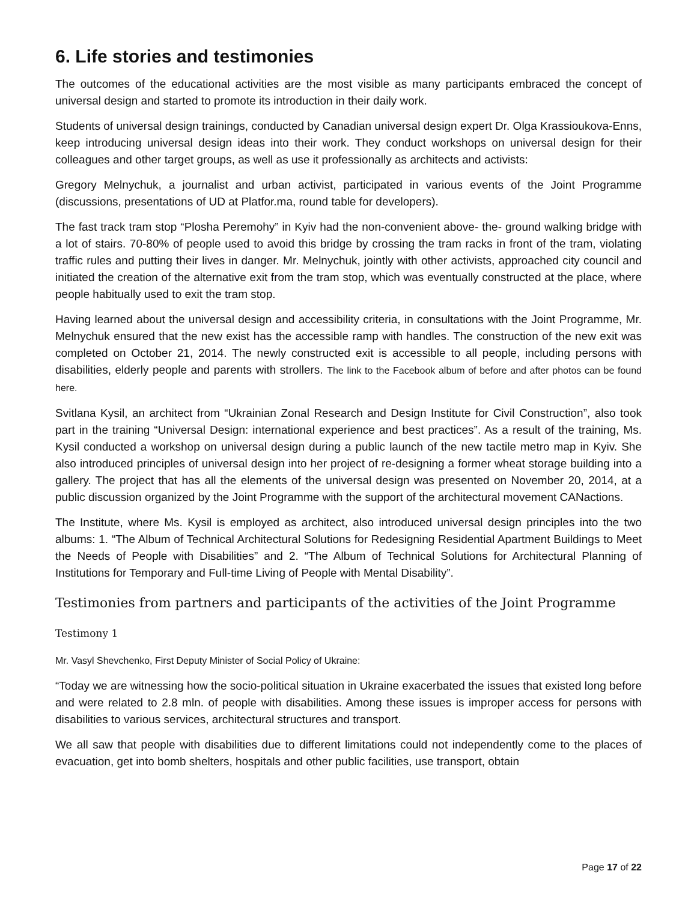6. Life stories and testimonies
The outcomes of the educational activities are the most visible as many participants embraced the concept of universal design and started to promote its introduction in their daily work.
Students of universal design trainings, conducted by Canadian universal design expert Dr. Olga Krassioukova-Enns, keep introducing universal design ideas into their work. They conduct workshops on universal design for their colleagues and other target groups, as well as use it professionally as architects and activists:
Gregory Melnychuk, a journalist and urban activist, participated in various events of the Joint Programme (discussions, presentations of UD at Platfor.ma, round table for developers).
The fast track tram stop “Plosha Peremohy” in Kyiv had the non-convenient above- the- ground walking bridge with a lot of stairs. 70-80% of people used to avoid this bridge by crossing the tram racks in front of the tram, violating traffic rules and putting their lives in danger. Mr. Melnychuk, jointly with other activists, approached city council and initiated the creation of the alternative exit from the tram stop, which was eventually constructed at the place, where people habitually used to exit the tram stop.
Having learned about the universal design and accessibility criteria, in consultations with the Joint Programme, Mr. Melnychuk ensured that the new exist has the accessible ramp with handles. The construction of the new exit was completed on October 21, 2014. The newly constructed exit is accessible to all people, including persons with disabilities, elderly people and parents with strollers. The link to the Facebook album of before and after photos can be found here.
Svitlana Kysil, an architect from “Ukrainian Zonal Research and Design Institute for Civil Construction”, also took part in the training “Universal Design: international experience and best practices”. As a result of the training, Ms. Kysil conducted a workshop on universal design during a public launch of the new tactile metro map in Kyiv. She also introduced principles of universal design into her project of re-designing a former wheat storage building into a gallery. The project that has all the elements of the universal design was presented on November 20, 2014, at a public discussion organized by the Joint Programme with the support of the architectural movement CANactions.
The Institute, where Ms. Kysil is employed as architect, also introduced universal design principles into the two albums: 1. “The Album of Technical Architectural Solutions for Redesigning Residential Apartment Buildings to Meet the Needs of People with Disabilities” and 2. “The Album of Technical Solutions for Architectural Planning of Institutions for Temporary and Full-time Living of People with Mental Disability”.
Testimonies from partners and participants of the activities of the Joint Programme
Testimony 1
Mr. Vasyl Shevchenko, First Deputy Minister of Social Policy of Ukraine:
“Today we are witnessing how the socio-political situation in Ukraine exacerbated the issues that existed long before and were related to 2.8 mln. of people with disabilities. Among these issues is improper access for persons with disabilities to various services, architectural structures and transport.
We all saw that people with disabilities due to different limitations could not independently come to the places of evacuation, get into bomb shelters, hospitals and other public facilities, use transport, obtain
Page 17 of 22